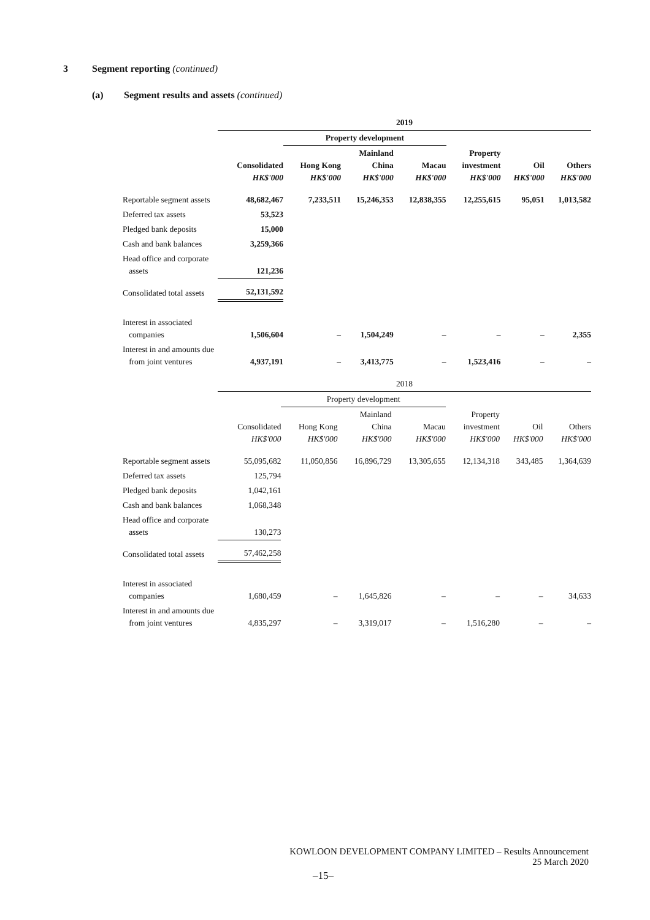3 Segment reporting (continued)
(a)
Segment results and assets (continued)
| | 2019 | | | | | | |
| --- | --- | --- | --- | --- | --- | --- | --- |
| | | Property development | | | | | |
| | Consolidated HK$'000 | Hong Kong HK$'000 | Mainland China HK$'000 | Macau HK$'000 | Property investment HK$'000 | Oil HK$'000 | Others HK$'000 |
| Reportable segment assets | 48,682,467 | 7,233,511 | 15,246,353 | 12,838,355 | 12,255,615 | 95,051 | 1,013,582 |
| Deferred tax assets | 53,523 | | | | | | |
| Pledged bank deposits | 15,000 | | | | | | |
| Cash and bank balances | 3,259,366 | | | | | | |
| Head office and corporate assets | 121,236 | | | | | | |
| Consolidated total assets | 52,131,592 | | | | | | |
| Interest in associated companies | 1,506,604 | – | 1,504,249 | – | – | – | 2,355 |
| Interest in and amounts due from joint ventures | 4,937,191 | – | 3,413,775 | – | 1,523,416 | – | – |
| | 2018 | | | | | | |
| --- | --- | --- | --- | --- | --- | --- | --- |
| | | Property development | | | | | |
| | Consolidated HK$'000 | Hong Kong HK$'000 | Mainland China HK$'000 | Macau HK$'000 | Property investment HK$'000 | Oil HK$'000 | Others HK$'000 |
| Reportable segment assets | 55,095,682 | 11,050,856 | 16,896,729 | 13,305,655 | 12,134,318 | 343,485 | 1,364,639 |
| Deferred tax assets | 125,794 | | | | | | |
| Pledged bank deposits | 1,042,161 | | | | | | |
| Cash and bank balances | 1,068,348 | | | | | | |
| Head office and corporate assets | 130,273 | | | | | | |
| Consolidated total assets | 57,462,258 | | | | | | |
| Interest in associated companies | 1,680,459 | – | 1,645,826 | – | – | – | 34,633 |
| Interest in and amounts due from joint ventures | 4,835,297 | – | 3,319,017 | – | 1,516,280 | – | – |
KOWLOON DEVELOPMENT COMPANY LIMITED – Results Announcement
25 March 2020
–15–